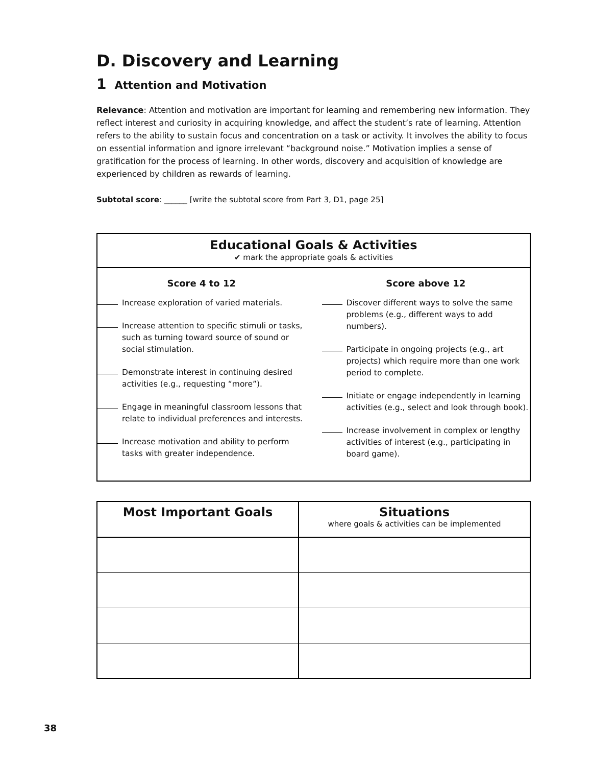D. Discovery and Learning
1 Attention and Motivation
Relevance: Attention and motivation are important for learning and remembering new information. They reflect interest and curiosity in acquiring knowledge, and affect the student’s rate of learning. Attention refers to the ability to sustain focus and concentration on a task or activity. It involves the ability to focus on essential information and ignore irrelevant “background noise.” Motivation implies a sense of gratification for the process of learning. In other words, discovery and acquisition of knowledge are experienced by children as rewards of learning.
Subtotal score: ______ [write the subtotal score from Part 3, D1, page 25]
Educational Goals & Activities
✔ mark the appropriate goals & activities
Score 4 to 12
Increase exploration of varied materials.
Increase attention to specific stimuli or tasks, such as turning toward source of sound or social stimulation.
Demonstrate interest in continuing desired activities (e.g., requesting “more”).
Engage in meaningful classroom lessons that relate to individual preferences and interests.
Increase motivation and ability to perform tasks with greater independence.
Score above 12
Discover different ways to solve the same problems (e.g., different ways to add numbers).
Participate in ongoing projects (e.g., art projects) which require more than one work period to complete.
Initiate or engage independently in learning activities (e.g., select and look through book).
Increase involvement in complex or lengthy activities of interest (e.g., participating in board game).
| Most Important Goals | Situations where goals & activities can be implemented |
| --- | --- |
38